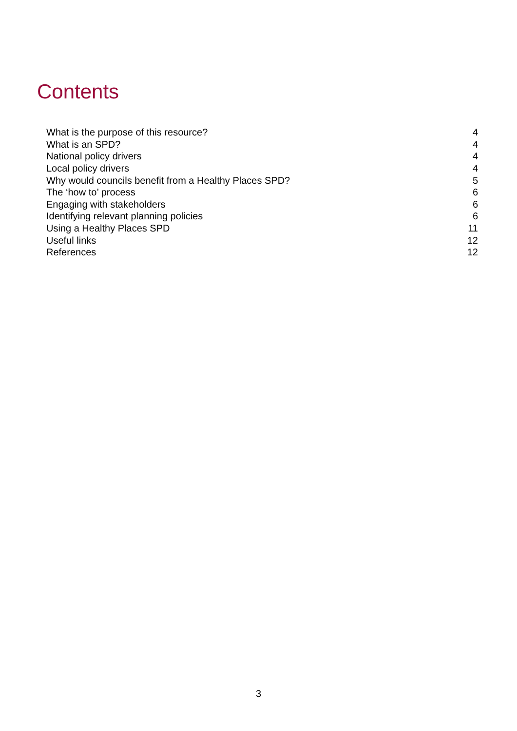Contents
| What is the purpose of this resource? | 4 |
| What is an SPD? | 4 |
| National policy drivers | 4 |
| Local policy drivers | 4 |
| Why would councils benefit from a Healthy Places SPD? | 5 |
| The ‘how to’ process | 6 |
| Engaging with stakeholders | 6 |
| Identifying relevant planning policies | 6 |
| Using a Healthy Places SPD | 11 |
| Useful links | 12 |
| References | 12 |
3